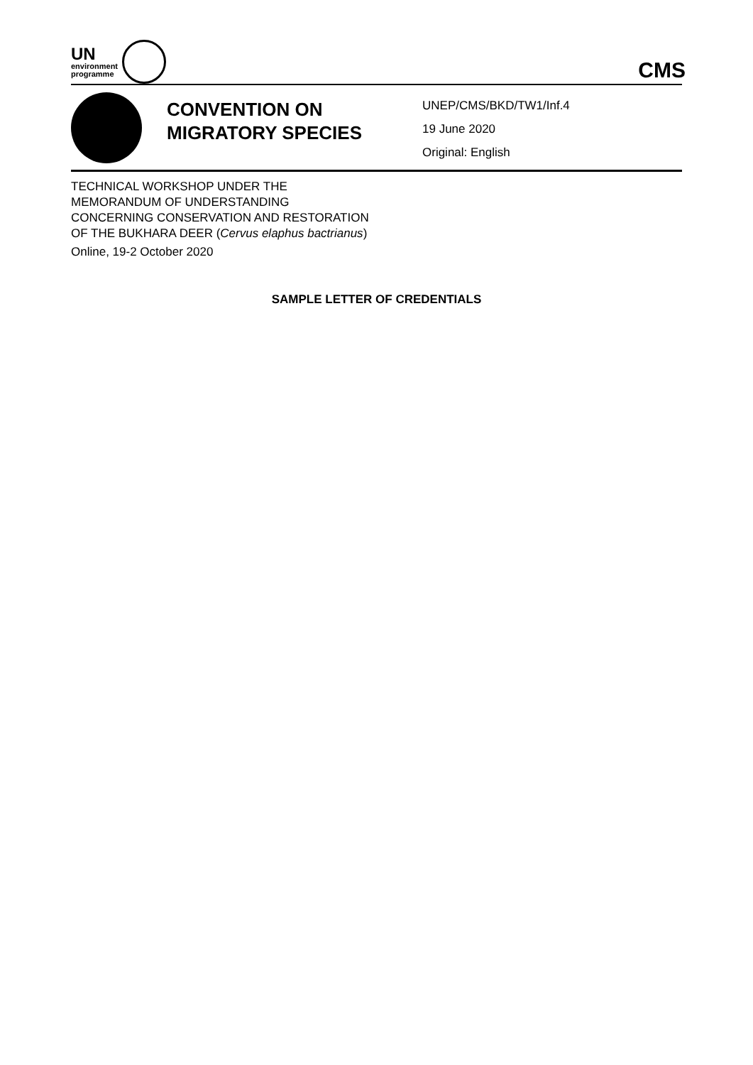UN
environment
programme
CMS
CONVENTION ON MIGRATORY SPECIES
UNEP/CMS/BKD/TW1/Inf.4
19 June 2020
Original: English
TECHNICAL WORKSHOP UNDER THE
MEMORANDUM OF UNDERSTANDING
CONCERNING CONSERVATION AND RESTORATION
OF THE BUKHARA DEER (Cervus elaphus bactrianus)
Online, 19-2 October 2020
SAMPLE LETTER OF CREDENTIALS